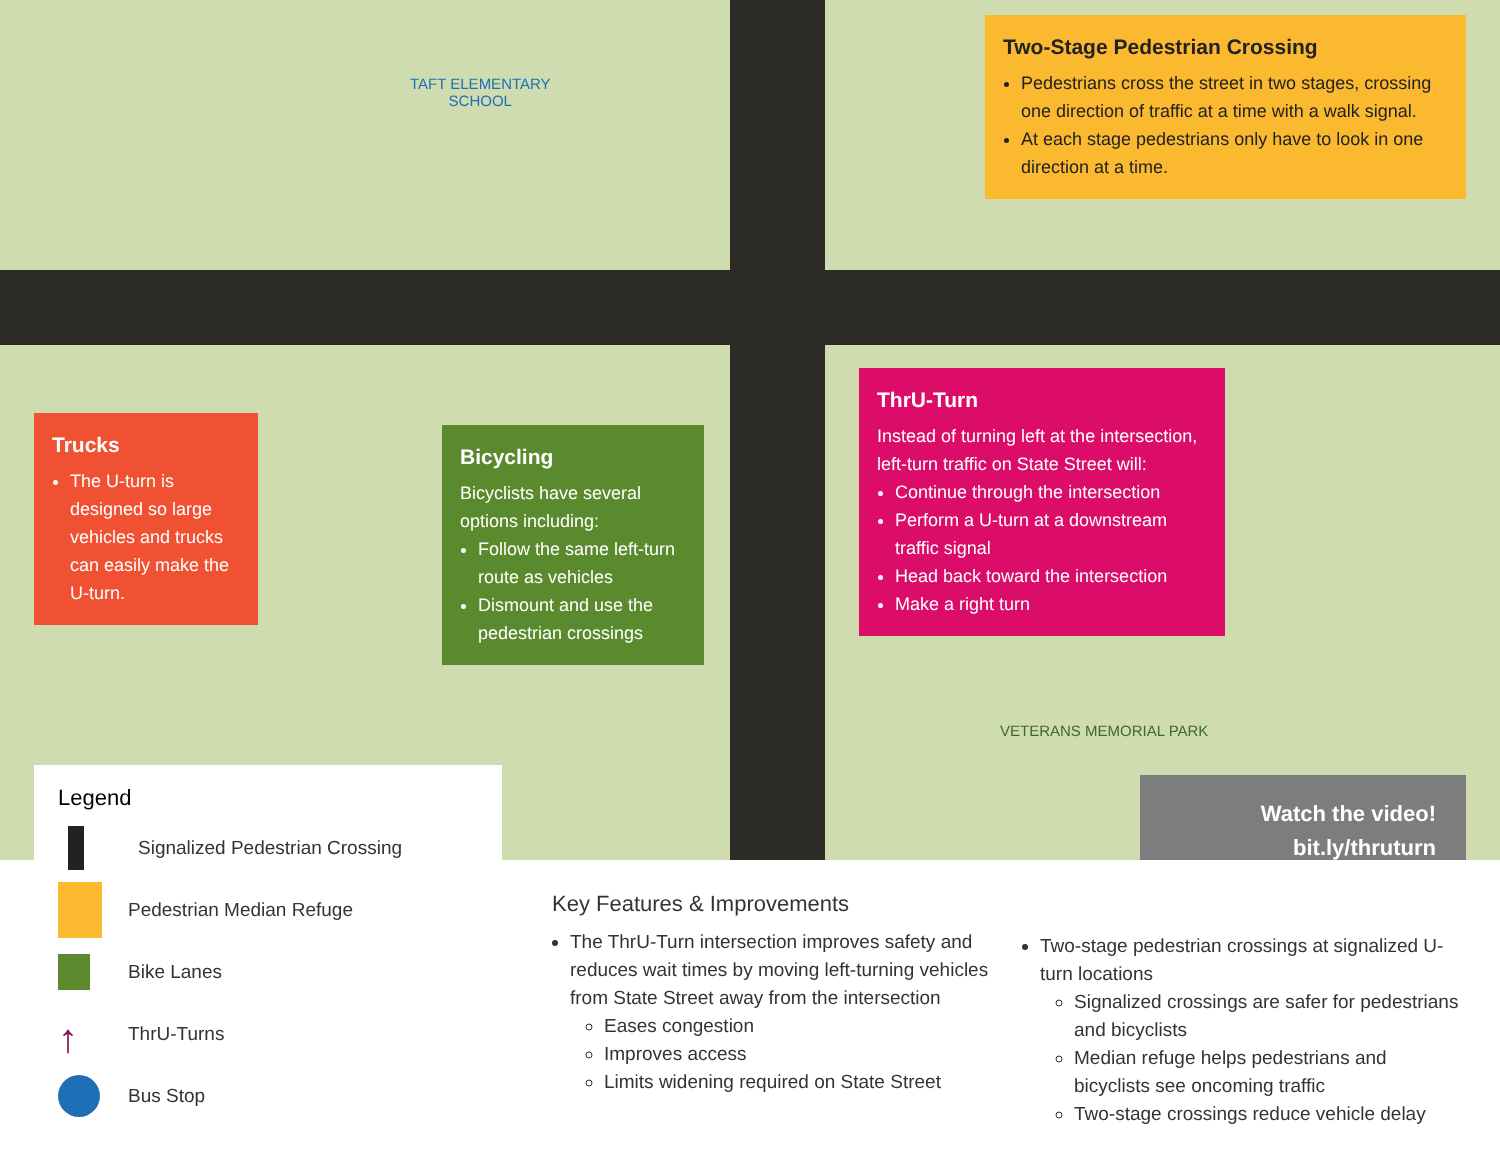TAFT ELEMENTARY
SCHOOL
VETERANS MEMORIAL PARK
Two-Stage Pedestrian Crossing
Pedestrians cross the street in two stages, crossing one direction of traffic at a time with a walk signal.
At each stage pedestrians only have to look in one direction at a time.
Trucks
The U-turn is designed so large vehicles and trucks can easily make the U-turn.
Bicycling
Bicyclists have several options including:
Follow the same left-turn route as vehicles
Dismount and use the pedestrian crossings
ThrU-Turn
Instead of turning left at the intersection, left-turn traffic on State Street will:
Continue through the intersection
Perform a U-turn at a downstream traffic signal
Head back toward the intersection
Make a right turn
Watch the video!
bit.ly/thruturn
Legend
Signalized Pedestrian Crossing
Pedestrian Median Refuge
Bike Lanes
↑
ThrU-Turns
Bus Stop
Key Features & Improvements
The ThrU-Turn intersection improves safety and reduces wait times by moving left-turning vehicles from State Street away from the intersection
Eases congestion
Improves access
Limits widening required on State Street
Two-stage pedestrian crossings at signalized U-turn locations
Signalized crossings are safer for pedestrians and bicyclists
Median refuge helps pedestrians and bicyclists see oncoming traffic
Two-stage crossings reduce vehicle delay